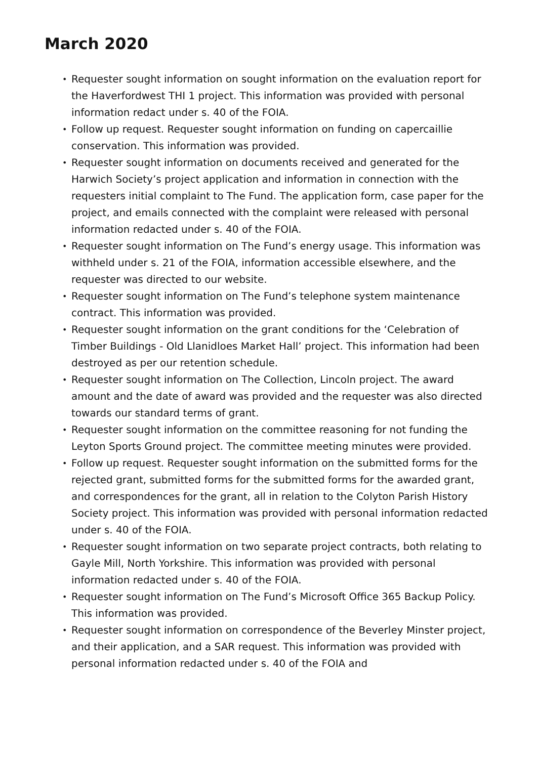March 2020
• Requester sought information on sought information on the evaluation report for the Haverfordwest THI 1 project. This information was provided with personal information redact under s. 40 of the FOIA.
• Follow up request. Requester sought information on funding on capercaillie conservation. This information was provided.
• Requester sought information on documents received and generated for the Harwich Society’s project application and information in connection with the requesters initial complaint to The Fund. The application form, case paper for the project, and emails connected with the complaint were released with personal information redacted under s. 40 of the FOIA.
• Requester sought information on The Fund’s energy usage. This information was withheld under s. 21 of the FOIA, information accessible elsewhere, and the requester was directed to our website.
• Requester sought information on The Fund’s telephone system maintenance contract. This information was provided.
• Requester sought information on the grant conditions for the ‘Celebration of Timber Buildings - Old Llanidloes Market Hall’ project. This information had been destroyed as per our retention schedule.
• Requester sought information on The Collection, Lincoln project. The award amount and the date of award was provided and the requester was also directed towards our standard terms of grant.
• Requester sought information on the committee reasoning for not funding the Leyton Sports Ground project. The committee meeting minutes were provided.
• Follow up request. Requester sought information on the submitted forms for the rejected grant, submitted forms for the submitted forms for the awarded grant, and correspondences for the grant, all in relation to the Colyton Parish History Society project. This information was provided with personal information redacted under s. 40 of the FOIA.
• Requester sought information on two separate project contracts, both relating to Gayle Mill, North Yorkshire. This information was provided with personal information redacted under s. 40 of the FOIA.
• Requester sought information on The Fund’s Microsoft Office 365 Backup Policy. This information was provided.
• Requester sought information on correspondence of the Beverley Minster project, and their application, and a SAR request. This information was provided with personal information redacted under s. 40 of the FOIA and